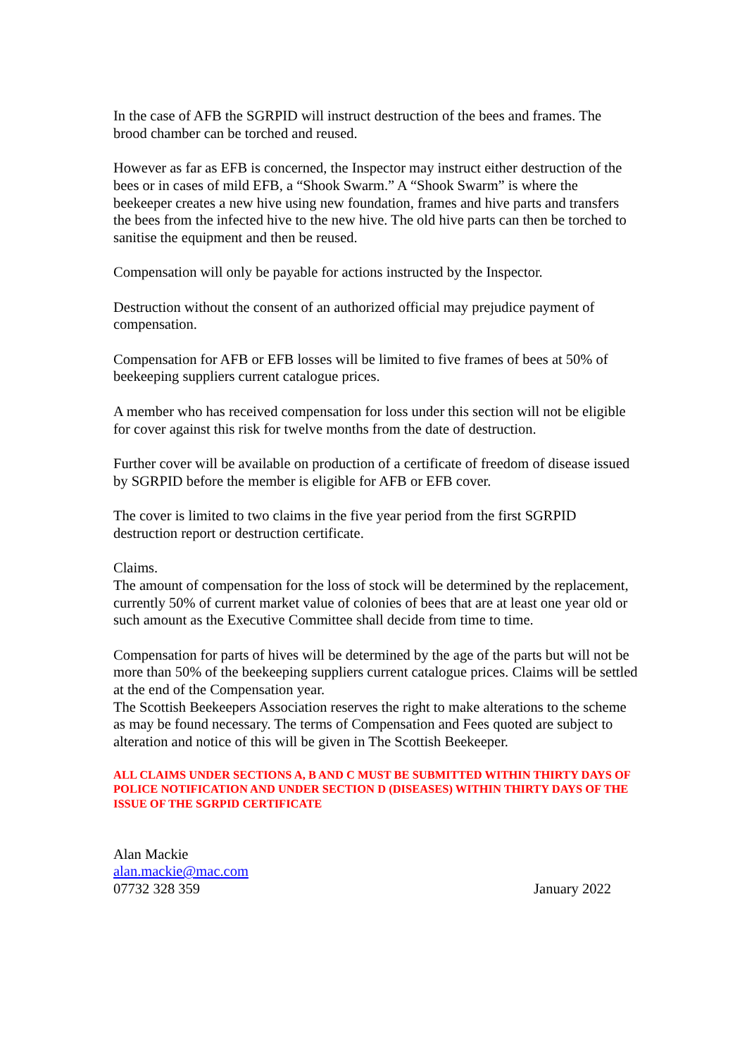In the case of AFB the SGRPID will instruct destruction of the bees and frames. The brood chamber can be torched and reused.
However as far as EFB is concerned, the Inspector may instruct either destruction of the bees or in cases of mild EFB, a “Shook Swarm.” A “Shook Swarm” is where the beekeeper creates a new hive using new foundation, frames and hive parts and transfers the bees from the infected hive to the new hive. The old hive parts can then be torched to sanitise the equipment and then be reused.
Compensation will only be payable for actions instructed by the Inspector.
Destruction without the consent of an authorized official may prejudice payment of compensation.
Compensation for AFB or EFB losses will be limited to five frames of bees at 50% of beekeeping suppliers current catalogue prices.
A member who has received compensation for loss under this section will not be eligible for cover against this risk for twelve months from the date of destruction.
Further cover will be available on production of a certificate of freedom of disease issued by SGRPID before the member is eligible for AFB or EFB cover.
The cover is limited to two claims in the five year period from the first SGRPID destruction report or destruction certificate.
Claims.
The amount of compensation for the loss of stock will be determined by the replacement, currently 50% of current market value of colonies of bees that are at least one year old or such amount as the Executive Committee shall decide from time to time.
Compensation for parts of hives will be determined by the age of the parts but will not be more than 50% of the beekeeping suppliers current catalogue prices. Claims will be settled at the end of the Compensation year.
The Scottish Beekeepers Association reserves the right to make alterations to the scheme as may be found necessary. The terms of Compensation and Fees quoted are subject to alteration and notice of this will be given in The Scottish Beekeeper.
ALL CLAIMS UNDER SECTIONS A, B AND C MUST BE SUBMITTED WITHIN THIRTY DAYS OF POLICE NOTIFICATION AND UNDER SECTION D (DISEASES) WITHIN THIRTY DAYS OF THE ISSUE OF THE SGRPID CERTIFICATE
Alan Mackie
alan.mackie@mac.com
07732 328 359 January 2022